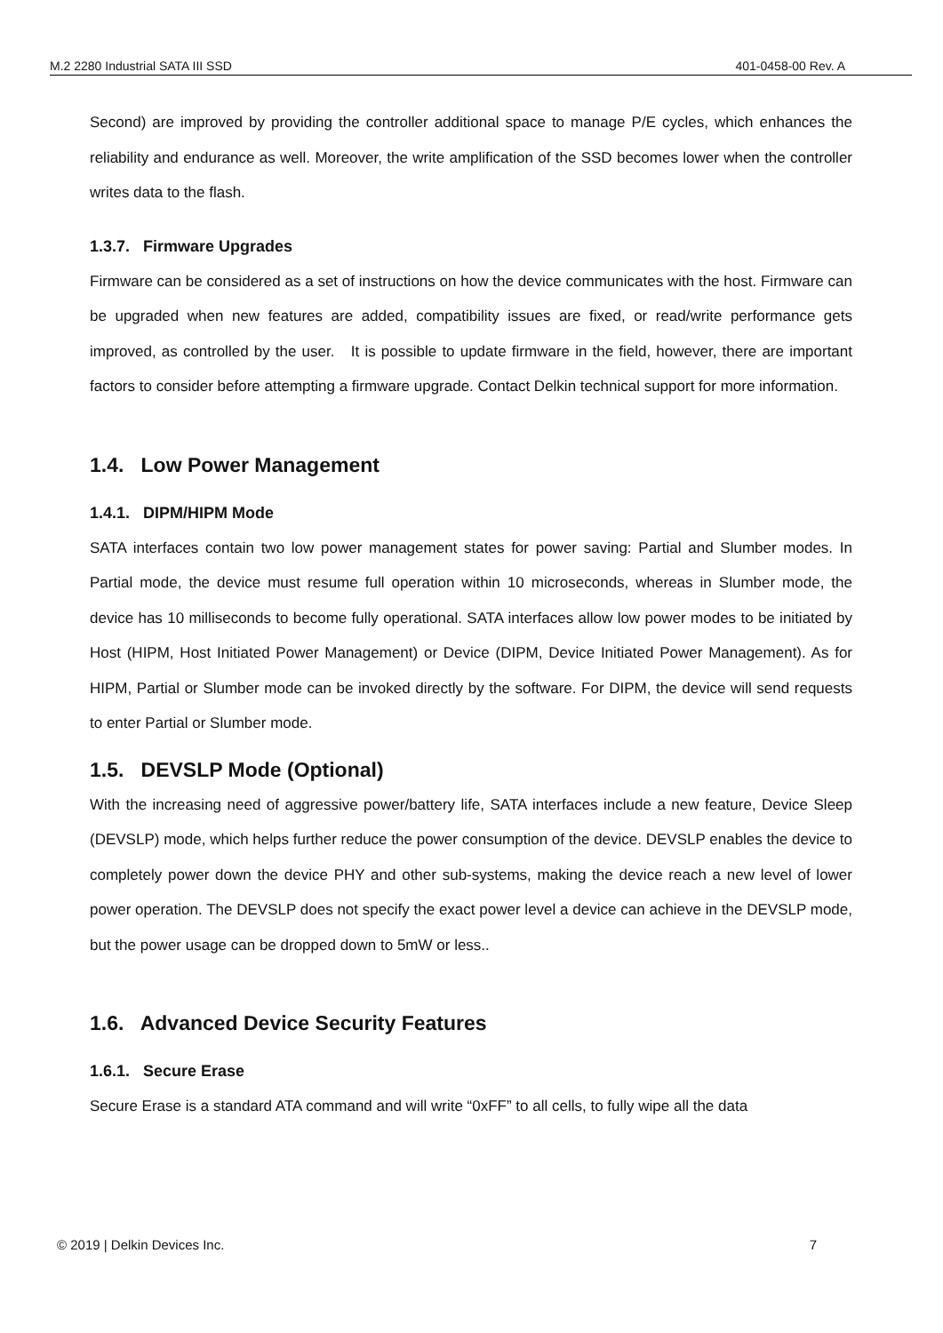M.2 2280 Industrial SATA III SSD 401-0458-00 Rev. A
Second) are improved by providing the controller additional space to manage P/E cycles, which enhances the reliability and endurance as well. Moreover, the write amplification of the SSD becomes lower when the controller writes data to the flash.
1.3.7. Firmware Upgrades
Firmware can be considered as a set of instructions on how the device communicates with the host. Firmware can be upgraded when new features are added, compatibility issues are fixed, or read/write performance gets improved, as controlled by the user. It is possible to update firmware in the field, however, there are important factors to consider before attempting a firmware upgrade. Contact Delkin technical support for more information.
1.4. Low Power Management
1.4.1. DIPM/HIPM Mode
SATA interfaces contain two low power management states for power saving: Partial and Slumber modes. In Partial mode, the device must resume full operation within 10 microseconds, whereas in Slumber mode, the device has 10 milliseconds to become fully operational. SATA interfaces allow low power modes to be initiated by Host (HIPM, Host Initiated Power Management) or Device (DIPM, Device Initiated Power Management). As for HIPM, Partial or Slumber mode can be invoked directly by the software. For DIPM, the device will send requests to enter Partial or Slumber mode.
1.5. DEVSLP Mode (Optional)
With the increasing need of aggressive power/battery life, SATA interfaces include a new feature, Device Sleep (DEVSLP) mode, which helps further reduce the power consumption of the device. DEVSLP enables the device to completely power down the device PHY and other sub-systems, making the device reach a new level of lower power operation. The DEVSLP does not specify the exact power level a device can achieve in the DEVSLP mode, but the power usage can be dropped down to 5mW or less..
1.6. Advanced Device Security Features
1.6.1. Secure Erase
Secure Erase is a standard ATA command and will write “0xFF” to all cells, to fully wipe all the data
© 2019 | Delkin Devices Inc. 7